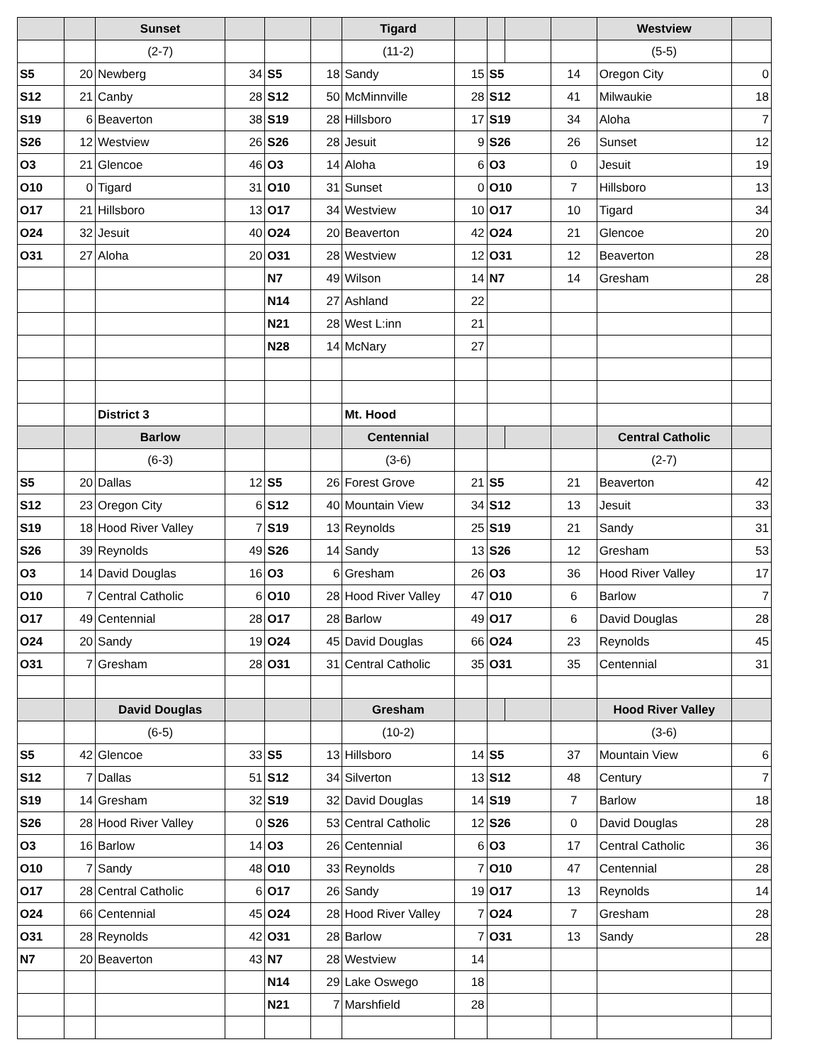| | | Sunset | | | | Tigard | | | | | Westview | |
| | | (2-7) | | | | (11-2) | | | | | (5-5) | |
| S5 | 20 | Newberg | 34 | S5 | 18 | Sandy | 15 | S5 | | 14 | Oregon City | 0 |
| S12 | 21 | Canby | 28 | S12 | 50 | McMinnville | 28 | S12 | | 41 | Milwaukie | 18 |
| S19 | 6 | Beaverton | 38 | S19 | 28 | Hillsboro | 17 | S19 | | 34 | Aloha | 7 |
| S26 | 12 | Westview | 26 | S26 | 28 | Jesuit | 9 | S26 | | 26 | Sunset | 12 |
| O3 | 21 | Glencoe | 46 | O3 | 14 | Aloha | 6 | O3 | | 0 | Jesuit | 19 |
| O10 | 0 | Tigard | 31 | O10 | 31 | Sunset | 0 | O10 | | 7 | Hillsboro | 13 |
| O17 | 21 | Hillsboro | 13 | O17 | 34 | Westview | 10 | O17 | | 10 | Tigard | 34 |
| O24 | 32 | Jesuit | 40 | O24 | 20 | Beaverton | 42 | O24 | | 21 | Glencoe | 20 |
| O31 | 27 | Aloha | 20 | O31 | 28 | Westview | 12 | O31 | | 12 | Beaverton | 28 |
| | | | | N7 | 49 | Wilson | 14 | N7 | | 14 | Gresham | 28 |
| | | | | N14 | 27 | Ashland | 22 | | | | | |
| | | | | N21 | 28 | West L:inn | 21 | | | | | |
| | | | | N28 | 14 | McNary | 27 | | | | | |
| | | District 3 | | | | Mt. Hood | | | | | | |
| | | Barlow | | | | Centennial | | | | | Central Catholic | |
| | | (6-3) | | | | (3-6) | | | | | (2-7) | |
| S5 | 20 | Dallas | 12 | S5 | 26 | Forest Grove | 21 | S5 | | 21 | Beaverton | 42 |
| S12 | 23 | Oregon City | 6 | S12 | 40 | Mountain View | 34 | S12 | | 13 | Jesuit | 33 |
| S19 | 18 | Hood River Valley | 7 | S19 | 13 | Reynolds | 25 | S19 | | 21 | Sandy | 31 |
| S26 | 39 | Reynolds | 49 | S26 | 14 | Sandy | 13 | S26 | | 12 | Gresham | 53 |
| O3 | 14 | David Douglas | 16 | O3 | 6 | Gresham | 26 | O3 | | 36 | Hood River Valley | 17 |
| O10 | 7 | Central Catholic | 6 | O10 | 28 | Hood River Valley | 47 | O10 | | 6 | Barlow | 7 |
| O17 | 49 | Centennial | 28 | O17 | 28 | Barlow | 49 | O17 | | 6 | David Douglas | 28 |
| O24 | 20 | Sandy | 19 | O24 | 45 | David Douglas | 66 | O24 | | 23 | Reynolds | 45 |
| O31 | 7 | Gresham | 28 | O31 | 31 | Central Catholic | 35 | O31 | | 35 | Centennial | 31 |
| | | David Douglas | | | | Gresham | | | | | Hood River Valley | |
| | | (6-5) | | | | (10-2) | | | | | (3-6) | |
| S5 | 42 | Glencoe | 33 | S5 | 13 | Hillsboro | 14 | S5 | | 37 | Mountain View | 6 |
| S12 | 7 | Dallas | 51 | S12 | 34 | Silverton | 13 | S12 | | 48 | Century | 7 |
| S19 | 14 | Gresham | 32 | S19 | 32 | David Douglas | 14 | S19 | | 7 | Barlow | 18 |
| S26 | 28 | Hood River Valley | 0 | S26 | 53 | Central Catholic | 12 | S26 | | 0 | David Douglas | 28 |
| O3 | 16 | Barlow | 14 | O3 | 26 | Centennial | 6 | O3 | | 17 | Central Catholic | 36 |
| O10 | 7 | Sandy | 48 | O10 | 33 | Reynolds | 7 | O10 | | 47 | Centennial | 28 |
| O17 | 28 | Central Catholic | 6 | O17 | 26 | Sandy | 19 | O17 | | 13 | Reynolds | 14 |
| O24 | 66 | Centennial | 45 | O24 | 28 | Hood River Valley | 7 | O24 | | 7 | Gresham | 28 |
| O31 | 28 | Reynolds | 42 | O31 | 28 | Barlow | 7 | O31 | | 13 | Sandy | 28 |
| N7 | 20 | Beaverton | 43 | N7 | 28 | Westview | 14 | | | | | |
| | | | | N14 | 29 | Lake Oswego | 18 | | | | | |
| | | | | N21 | 7 | Marshfield | 28 | | | | | |